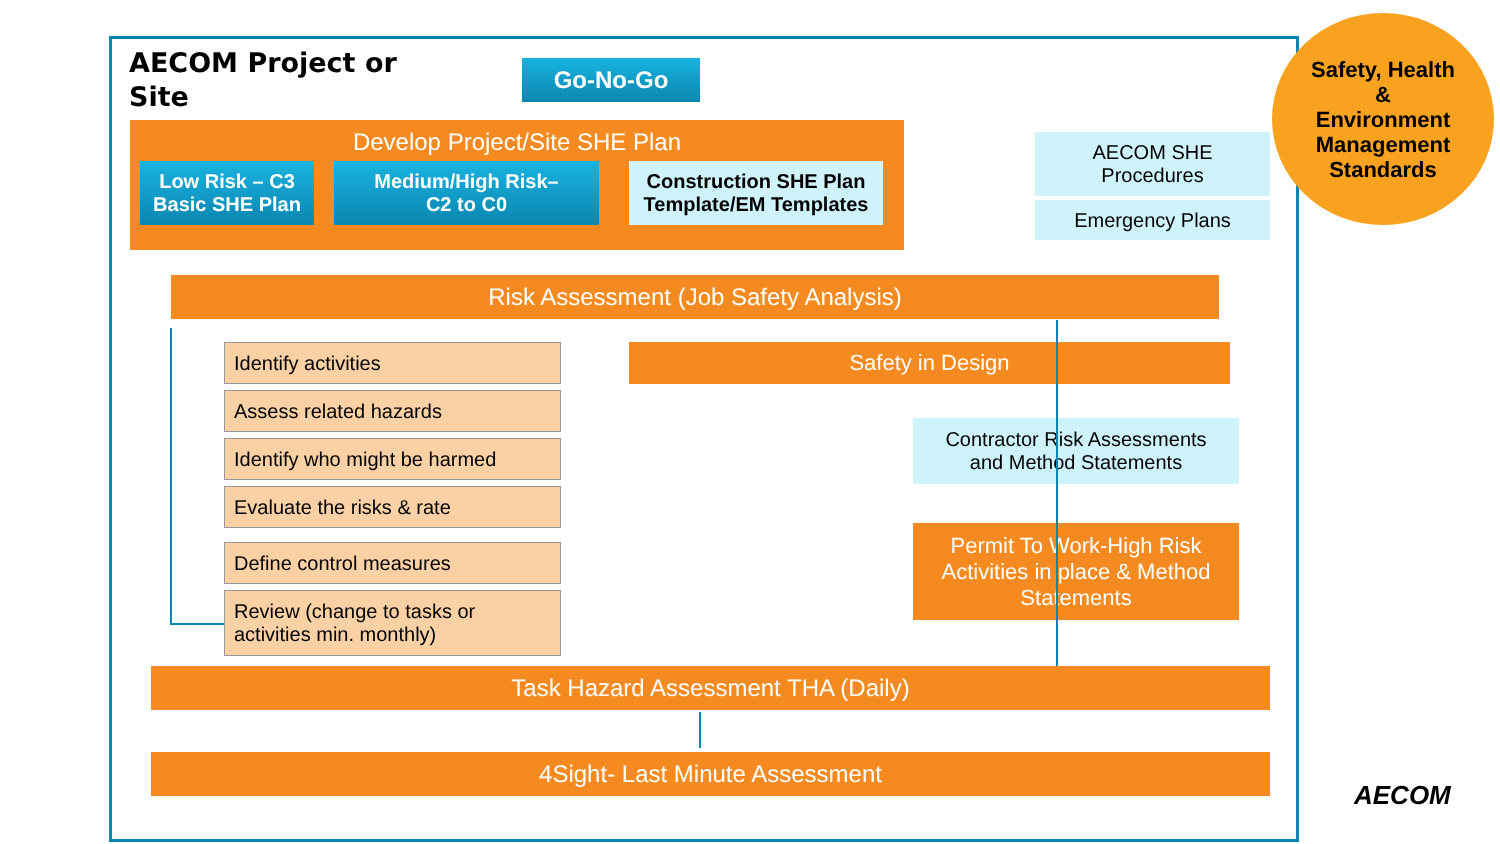AECOM Project or
Site
Go-No-Go
Develop Project/Site SHE Plan
Low Risk – C3
Basic SHE Plan
Medium/High Risk–
C2 to C0
Construction SHE Plan
Template/EM Templates
AECOM SHE
Procedures
Emergency Plans
Safety, Health
&
Environment
Management
Standards
Risk Assessment (Job Safety Analysis)
Identify activities
Assess related hazards
Identify who might be harmed
Evaluate the risks & rate
Define control measures
Review (change to tasks or
activities min. monthly)
Safety in Design
Contractor Risk Assessments
and Method Statements
Permit To Work-High Risk
Activities in place & Method
Statements
Task Hazard Assessment THA (Daily)
4Sight- Last Minute Assessment
AECOM